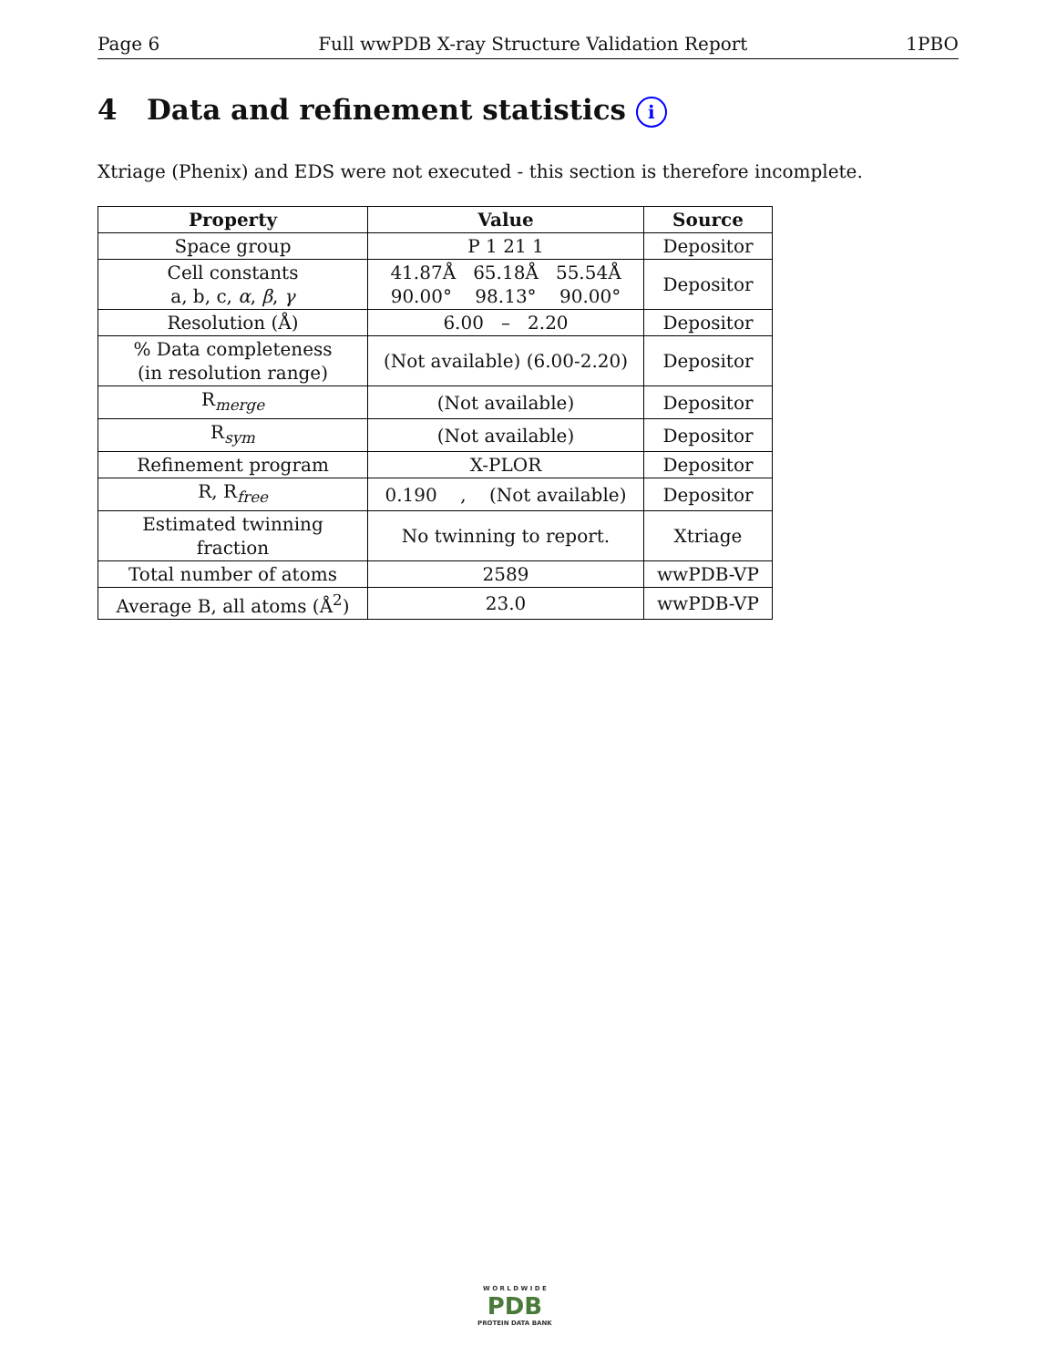Page 6 Full wwPDB X-ray Structure Validation Report 1PBO
4 Data and refinement statistics i
Xtriage (Phenix) and EDS were not executed - this section is therefore incomplete.
| Property | Value | Source |
| --- | --- | --- |
| Space group | P 1 21 1 | Depositor |
| Cell constants a, b, c, α , β , γ | 41.87Å 65.18Å 55.54Å 90.00° 98.13° 90.00° | Depositor |
| Resolution (Å) | 6.00 – 2.20 | Depositor |
| % Data completeness (in resolution range) | (Not available) (6.00-2.20) | Depositor |
| R<sub>merge</sub> | (Not available) | Depositor |
| R<sub>sym</sub> | (Not available) | Depositor |
| Refinement program | X-PLOR | Depositor |
| R, R<sub>free</sub> | 0.190 , (Not available) | Depositor |
| Estimated twinning fraction | No twinning to report. | Xtriage |
| Total number of atoms | 2589 | wwPDB-VP |
| Average B, all atoms (Å<sup>2</sup>) | 23.0 | wwPDB-VP |
W O R L D W I D E
PDB
PROTEIN DATA BANK